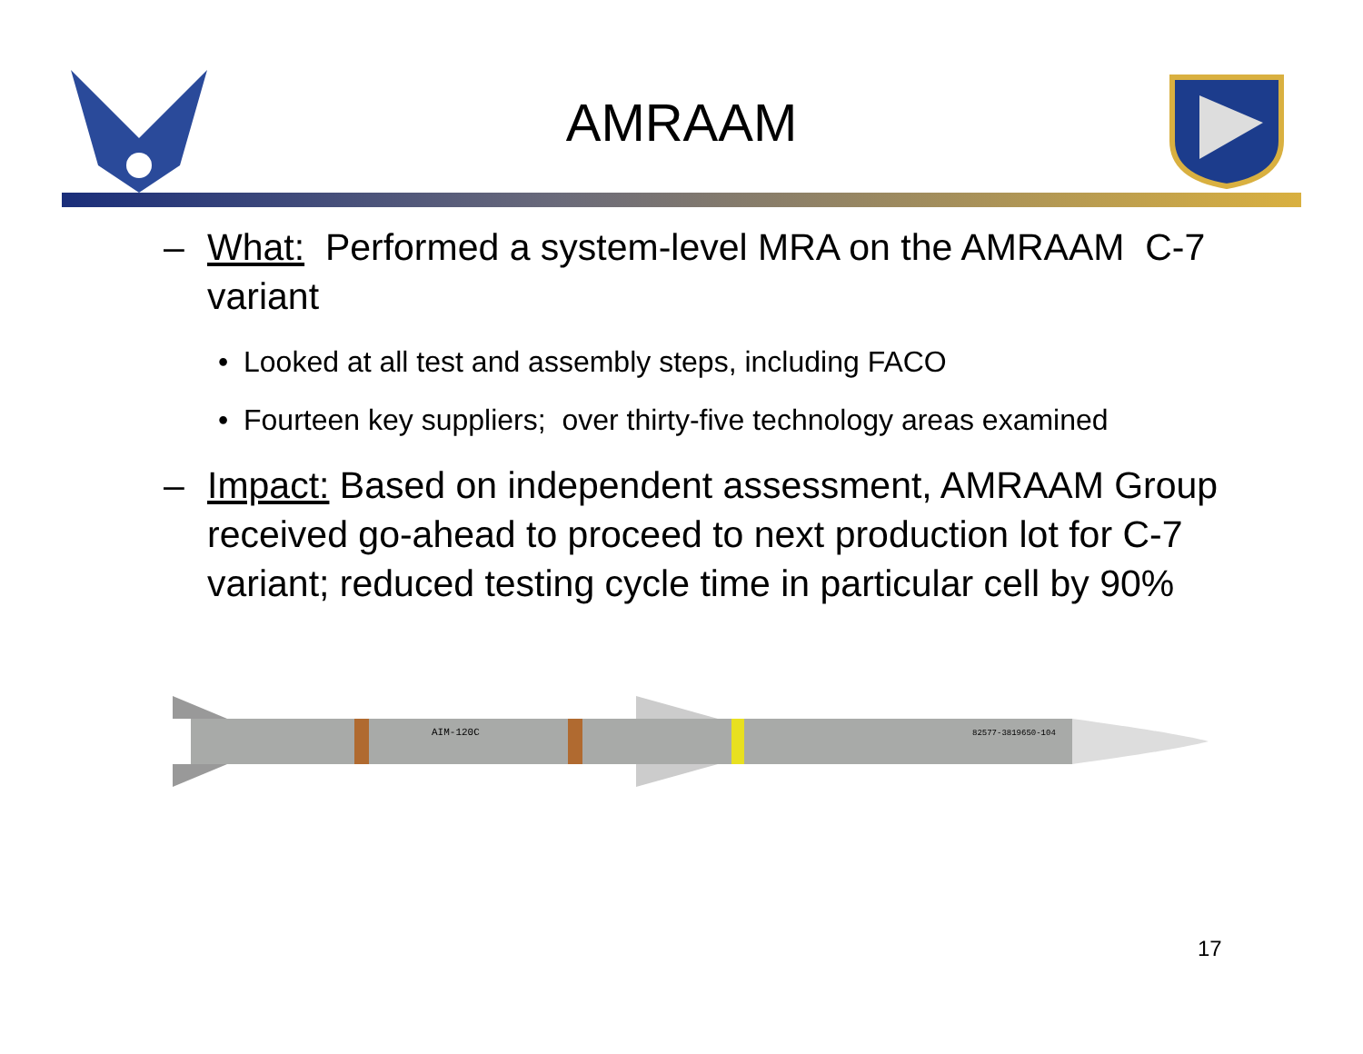AMRAAM
– What: Performed a system-level MRA on the AMRAAM C-7 variant
• Looked at all test and assembly steps, including FACO
• Fourteen key suppliers; over thirty-five technology areas examined
– Impact: Based on independent assessment, AMRAAM Group received go-ahead to proceed to next production lot for C-7 variant; reduced testing cycle time in particular cell by 90%
AIM-120C
82577-3819650-104
17